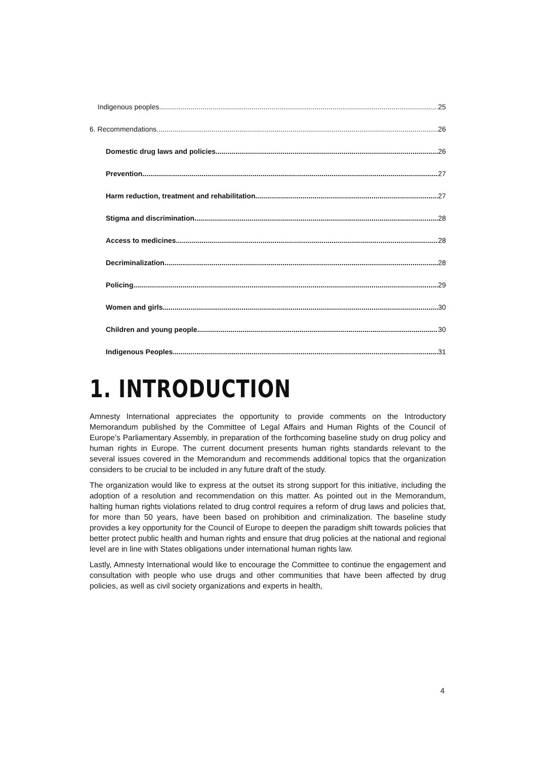Indigenous peoples 25
6. Recommendations 26
Domestic drug laws and policies 26
Prevention 27
Harm reduction, treatment and rehabilitation 27
Stigma and discrimination 28
Access to medicines 28
Decriminalization 28
Policing 29
Women and girls 30
Children and young people 30
Indigenous Peoples 31
1. INTRODUCTION
Amnesty International appreciates the opportunity to provide comments on the Introductory Memorandum published by the Committee of Legal Affairs and Human Rights of the Council of Europe’s Parliamentary Assembly, in preparation of the forthcoming baseline study on drug policy and human rights in Europe. The current document presents human rights standards relevant to the several issues covered in the Memorandum and recommends additional topics that the organization considers to be crucial to be included in any future draft of the study.
The organization would like to express at the outset its strong support for this initiative, including the adoption of a resolution and recommendation on this matter. As pointed out in the Memorandum, halting human rights violations related to drug control requires a reform of drug laws and policies that, for more than 50 years, have been based on prohibition and criminalization. The baseline study provides a key opportunity for the Council of Europe to deepen the paradigm shift towards policies that better protect public health and human rights and ensure that drug policies at the national and regional level are in line with States obligations under international human rights law.
Lastly, Amnesty International would like to encourage the Committee to continue the engagement and consultation with people who use drugs and other communities that have been affected by drug policies, as well as civil society organizations and experts in health,
4